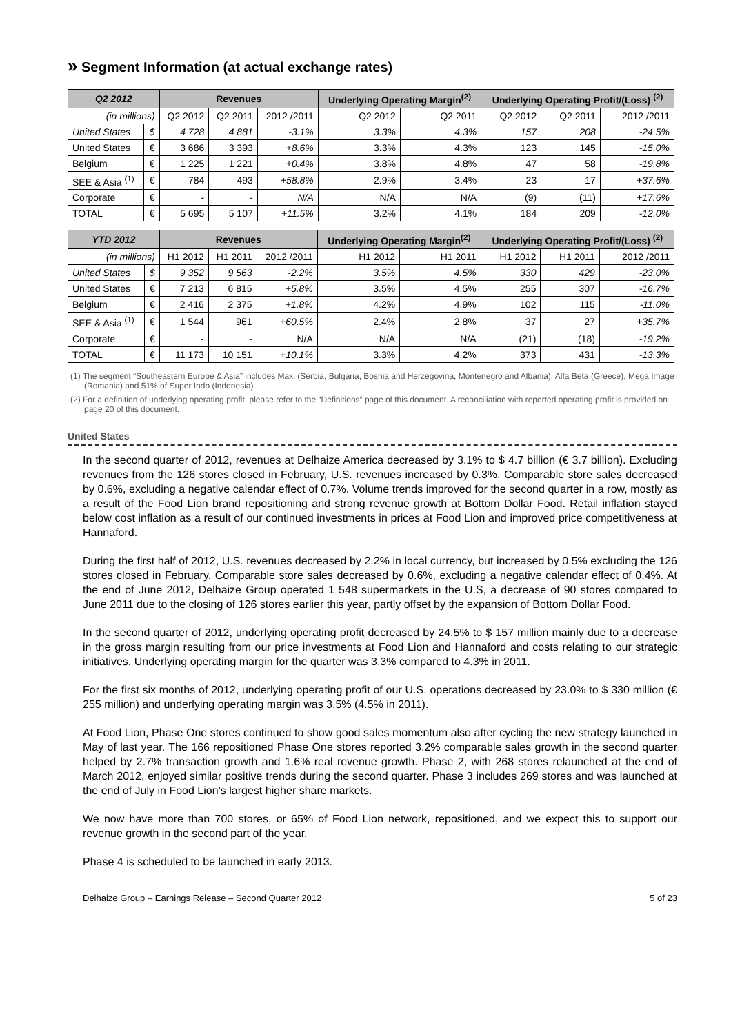» Segment Information (at actual exchange rates)
| Q2 2012 | | Revenues | | | Underlying Operating Margin<sup>(2)</sup> | | Underlying Operating Profit/(Loss) <sup>(2)</sup> | | |
| --- | --- | --- | --- | --- | --- | --- | --- | --- | --- |
| (in millions) | | Q2 2012 | Q2 2011 | 2012 /2011 | Q2 2012 | Q2 2011 | Q2 2012 | Q2 2011 | 2012 /2011 |
| United States | $ | 4 728 | 4 881 | -3.1% | 3.3% | 4.3% | 157 | 208 | -24.5% |
| United States | € | 3 686 | 3 393 | +8.6% | 3.3% | 4.3% | 123 | 145 | -15.0% |
| Belgium | € | 1 225 | 1 221 | +0.4% | 3.8% | 4.8% | 47 | 58 | -19.8% |
| SEE & Asia <sup>(1)</sup> | € | 784 | 493 | +58.8% | 2.9% | 3.4% | 23 | 17 | +37.6% |
| Corporate | € | - | - | N/A | N/A | N/A | (9) | (11) | +17.6% |
| TOTAL | € | 5 695 | 5 107 | +11.5% | 3.2% | 4.1% | 184 | 209 | -12.0% |
| YTD 2012 | | Revenues | | | Underlying Operating Margin<sup>(2)</sup> | | Underlying Operating Profit/(Loss) <sup>(2)</sup> | | |
| --- | --- | --- | --- | --- | --- | --- | --- | --- | --- |
| (in millions) | | H1 2012 | H1 2011 | 2012 /2011 | H1 2012 | H1 2011 | H1 2012 | H1 2011 | 2012 /2011 |
| United States | $ | 9 352 | 9 563 | -2.2% | 3.5% | 4.5% | 330 | 429 | -23.0% |
| United States | € | 7 213 | 6 815 | +5.8% | 3.5% | 4.5% | 255 | 307 | -16.7% |
| Belgium | € | 2 416 | 2 375 | +1.8% | 4.2% | 4.9% | 102 | 115 | -11.0% |
| SEE & Asia <sup>(1)</sup> | € | 1 544 | 961 | +60.5% | 2.4% | 2.8% | 37 | 27 | +35.7% |
| Corporate | € | - | - | N/A | N/A | N/A | (21) | (18) | -19.2% |
| TOTAL | € | 11 173 | 10 151 | +10.1% | 3.3% | 4.2% | 373 | 431 | -13.3% |
(1) The segment “Southeastern Europe & Asia” includes Maxi (Serbia, Bulgaria, Bosnia and Herzegovina, Montenegro and Albania), Alfa Beta (Greece), Mega Image (Romania) and 51% of Super Indo (Indonesia).
(2) For a definition of underlying operating profit, please refer to the “Definitions” page of this document. A reconciliation with reported operating profit is provided on page 20 of this document.
United States
In the second quarter of 2012, revenues at Delhaize America decreased by 3.1% to $ 4.7 billion (€ 3.7 billion). Excluding revenues from the 126 stores closed in February, U.S. revenues increased by 0.3%. Comparable store sales decreased by 0.6%, excluding a negative calendar effect of 0.7%. Volume trends improved for the second quarter in a row, mostly as a result of the Food Lion brand repositioning and strong revenue growth at Bottom Dollar Food. Retail inflation stayed below cost inflation as a result of our continued investments in prices at Food Lion and improved price competitiveness at Hannaford.
During the first half of 2012, U.S. revenues decreased by 2.2% in local currency, but increased by 0.5% excluding the 126 stores closed in February. Comparable store sales decreased by 0.6%, excluding a negative calendar effect of 0.4%. At the end of June 2012, Delhaize Group operated 1 548 supermarkets in the U.S, a decrease of 90 stores compared to June 2011 due to the closing of 126 stores earlier this year, partly offset by the expansion of Bottom Dollar Food.
In the second quarter of 2012, underlying operating profit decreased by 24.5% to $ 157 million mainly due to a decrease in the gross margin resulting from our price investments at Food Lion and Hannaford and costs relating to our strategic initiatives. Underlying operating margin for the quarter was 3.3% compared to 4.3% in 2011.
For the first six months of 2012, underlying operating profit of our U.S. operations decreased by 23.0% to $ 330 million (€ 255 million) and underlying operating margin was 3.5% (4.5% in 2011).
At Food Lion, Phase One stores continued to show good sales momentum also after cycling the new strategy launched in May of last year. The 166 repositioned Phase One stores reported 3.2% comparable sales growth in the second quarter helped by 2.7% transaction growth and 1.6% real revenue growth. Phase 2, with 268 stores relaunched at the end of March 2012, enjoyed similar positive trends during the second quarter. Phase 3 includes 269 stores and was launched at the end of July in Food Lion’s largest higher share markets.
We now have more than 700 stores, or 65% of Food Lion network, repositioned, and we expect this to support our revenue growth in the second part of the year.
Phase 4 is scheduled to be launched in early 2013.
Delhaize Group – Earnings Release – Second Quarter 2012 5 of 23